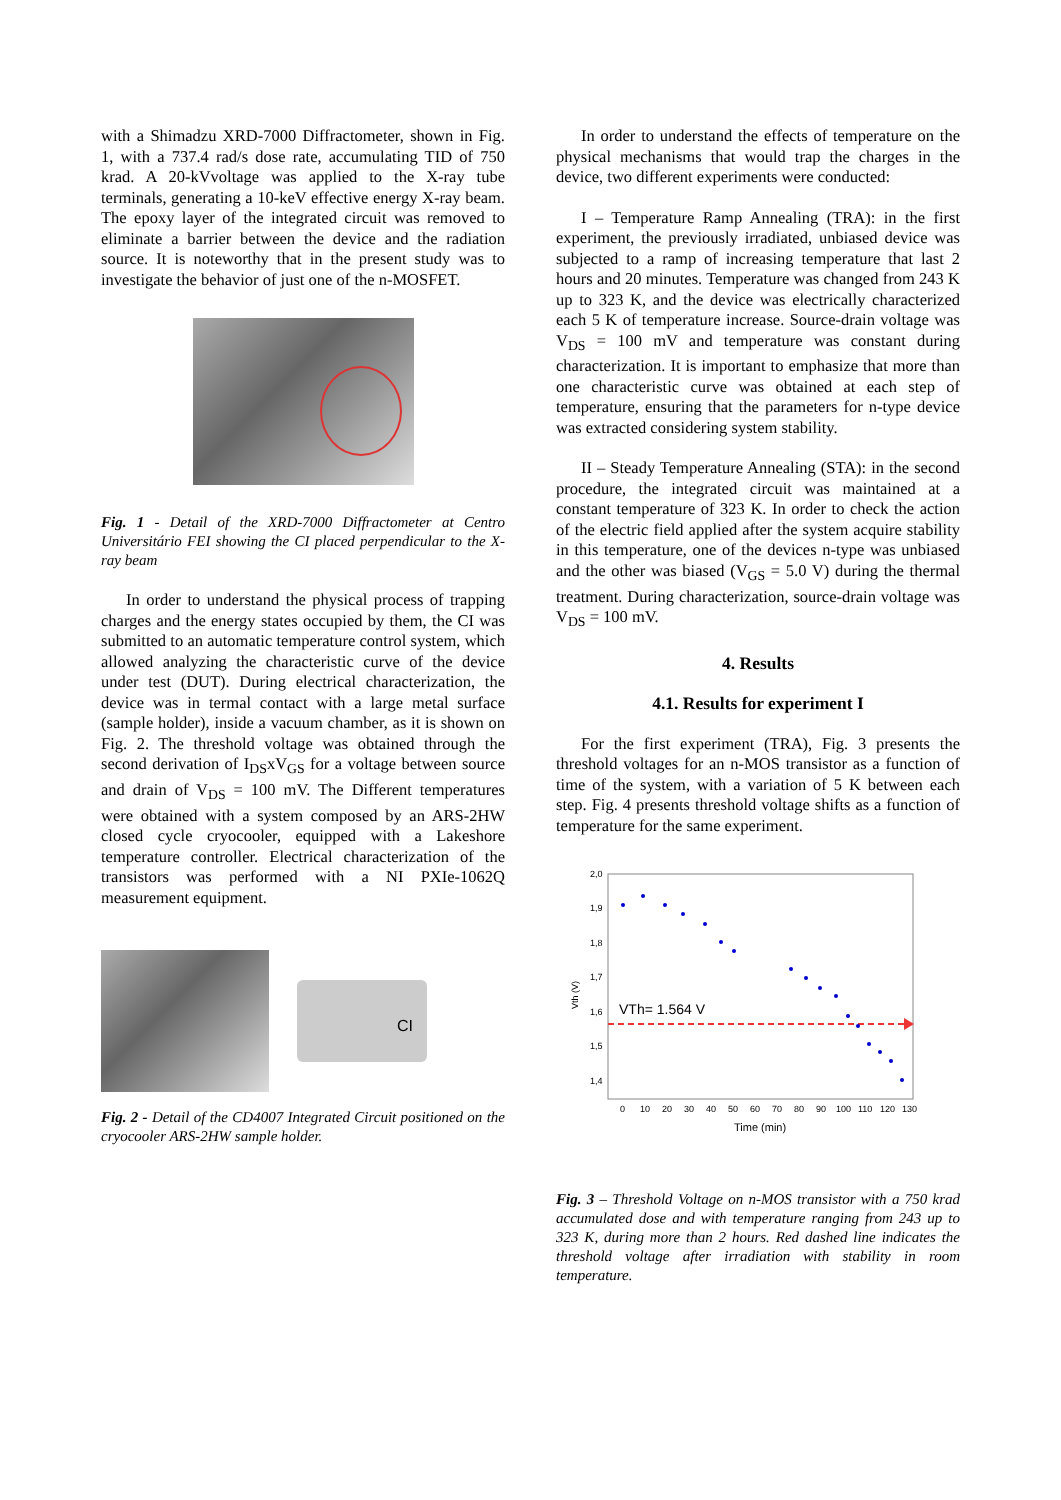with a Shimadzu XRD-7000 Diffractometer, shown in Fig. 1, with a 737.4 rad/s dose rate, accumulating TID of 750 krad. A 20-kVvoltage was applied to the X-ray tube terminals, generating a 10-keV effective energy X-ray beam. The epoxy layer of the integrated circuit was removed to eliminate a barrier between the device and the radiation source. It is noteworthy that in the present study was to investigate the behavior of just one of the n-MOSFET.
Fig. 1 - Detail of the XRD-7000 Diffractometer at Centro Universitário FEI showing the CI placed perpendicular to the X-ray beam
In order to understand the physical process of trapping charges and the energy states occupied by them, the CI was submitted to an automatic temperature control system, which allowed analyzing the characteristic curve of the device under test (DUT). During electrical characterization, the device was in termal contact with a large metal surface (sample holder), inside a vacuum chamber, as it is shown on Fig. 2. The threshold voltage was obtained through the second derivation of I<sub>DS</sub>xV<sub>GS</sub> for a voltage between source and drain of V<sub>DS</sub> = 100 mV. The Different temperatures were obtained with a system composed by an ARS-2HW closed cycle cryocooler, equipped with a Lakeshore temperature controller. Electrical characterization of the transistors was performed with a NI PXIe-1062Q measurement equipment.
CI
Fig. 2 - Detail of the CD4007 Integrated Circuit positioned on the cryocooler ARS-2HW sample holder.
In order to understand the effects of temperature on the physical mechanisms that would trap the charges in the device, two different experiments were conducted:
I – Temperature Ramp Annealing (TRA): in the first experiment, the previously irradiated, unbiased device was subjected to a ramp of increasing temperature that last 2 hours and 20 minutes. Temperature was changed from 243 K up to 323 K, and the device was electrically characterized each 5 K of temperature increase. Source-drain voltage was V<sub>DS</sub> = 100 mV and temperature was constant during characterization. It is important to emphasize that more than one characteristic curve was obtained at each step of temperature, ensuring that the parameters for n-type device was extracted considering system stability.
II – Steady Temperature Annealing (STA): in the second procedure, the integrated circuit was maintained at a constant temperature of 323 K. In order to check the action of the electric field applied after the system acquire stability in this temperature, one of the devices n-type was unbiased and the other was biased (V<sub>GS</sub> = 5.0 V) during the thermal treatment. During characterization, source-drain voltage was V<sub>DS</sub> = 100 mV.
4. Results
4.1. Results for experiment I
For the first experiment (TRA), Fig. 3 presents the threshold voltages for an n-MOS transistor as a function of time of the system, with a variation of 5 K between each step. Fig. 4 presents threshold voltage shifts as a function of temperature for the same experiment.
2,0
1,9
1,8
1,7
1,6
1,5
1,4
Vth (V)
VTh= 1.564 V
0
10
20
30
40
50
60
70
80
90
100
110
120
130
Time (min)
Fig. 3 – Threshold Voltage on n-MOS transistor with a 750 krad accumulated dose and with temperature ranging from 243 up to 323 K, during more than 2 hours. Red dashed line indicates the threshold voltage after irradiation with stability in room temperature.